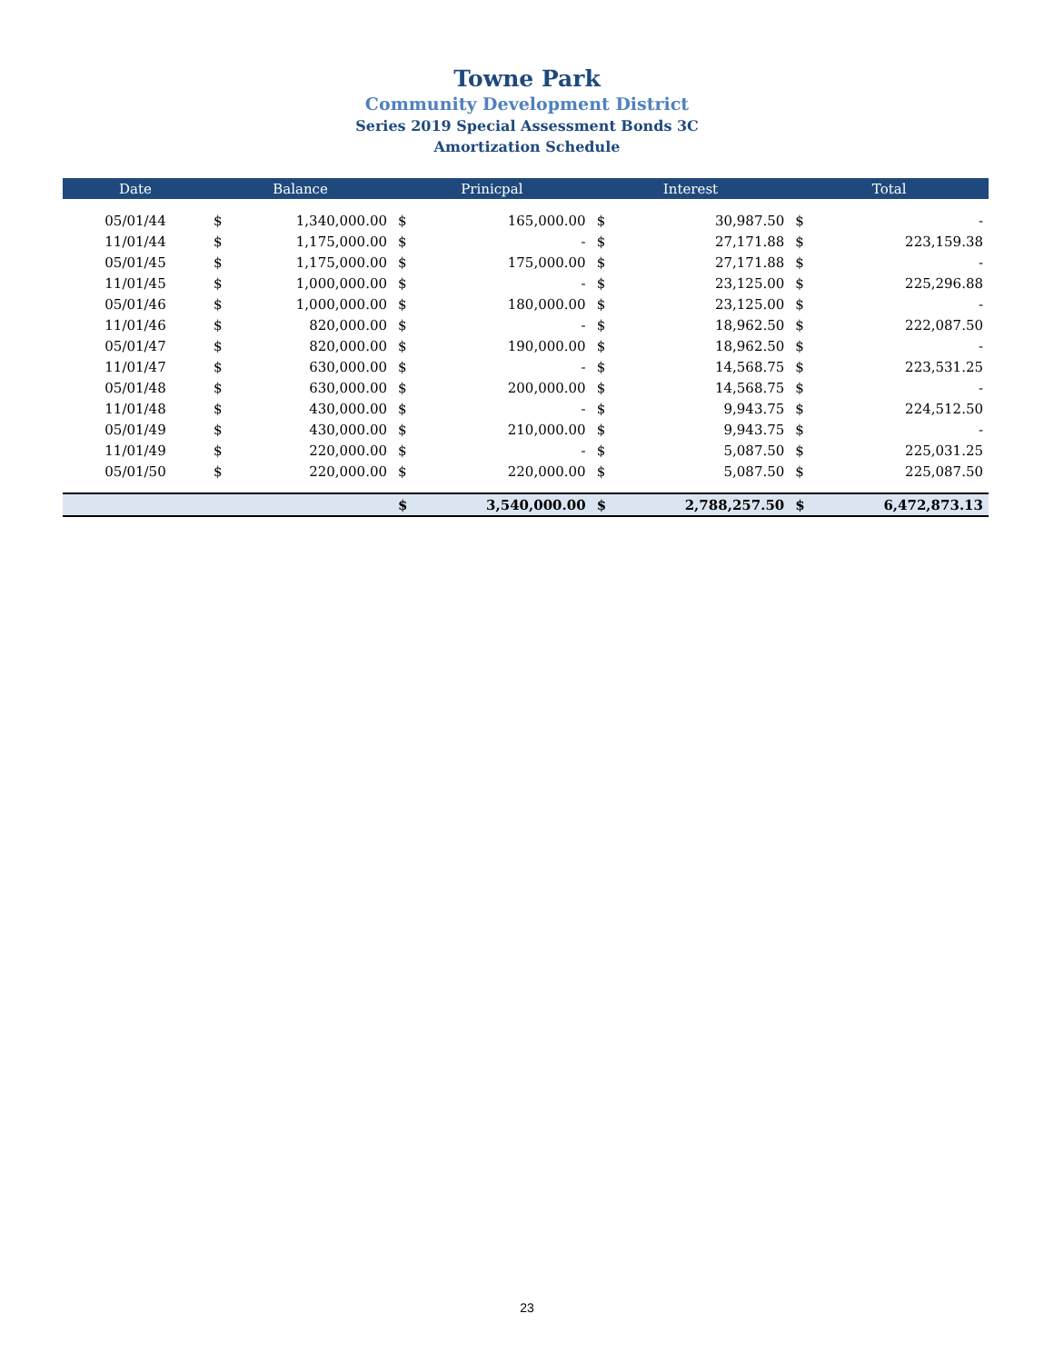Towne Park
Community Development District
Series 2019 Special Assessment Bonds 3C
Amortization Schedule
| Date | Balance | | Prinicpal | | Interest | | Total | |
| --- | --- | --- | --- | --- | --- | --- | --- | --- |
| 05/01/44 | $ | 1,340,000.00 | $ | 165,000.00 | $ | 30,987.50 | $ | - |
| 11/01/44 | $ | 1,175,000.00 | $ | - | $ | 27,171.88 | $ | 223,159.38 |
| 05/01/45 | $ | 1,175,000.00 | $ | 175,000.00 | $ | 27,171.88 | $ | - |
| 11/01/45 | $ | 1,000,000.00 | $ | - | $ | 23,125.00 | $ | 225,296.88 |
| 05/01/46 | $ | 1,000,000.00 | $ | 180,000.00 | $ | 23,125.00 | $ | - |
| 11/01/46 | $ | 820,000.00 | $ | - | $ | 18,962.50 | $ | 222,087.50 |
| 05/01/47 | $ | 820,000.00 | $ | 190,000.00 | $ | 18,962.50 | $ | - |
| 11/01/47 | $ | 630,000.00 | $ | - | $ | 14,568.75 | $ | 223,531.25 |
| 05/01/48 | $ | 630,000.00 | $ | 200,000.00 | $ | 14,568.75 | $ | - |
| 11/01/48 | $ | 430,000.00 | $ | - | $ | 9,943.75 | $ | 224,512.50 |
| 05/01/49 | $ | 430,000.00 | $ | 210,000.00 | $ | 9,943.75 | $ | - |
| 11/01/49 | $ | 220,000.00 | $ | - | $ | 5,087.50 | $ | 225,031.25 |
| 05/01/50 | $ | 220,000.00 | $ | 220,000.00 | $ | 5,087.50 | $ | 225,087.50 |
| | | | $ | 3,540,000.00 | $ | 2,788,257.50 | $ | 6,472,873.13 |
23